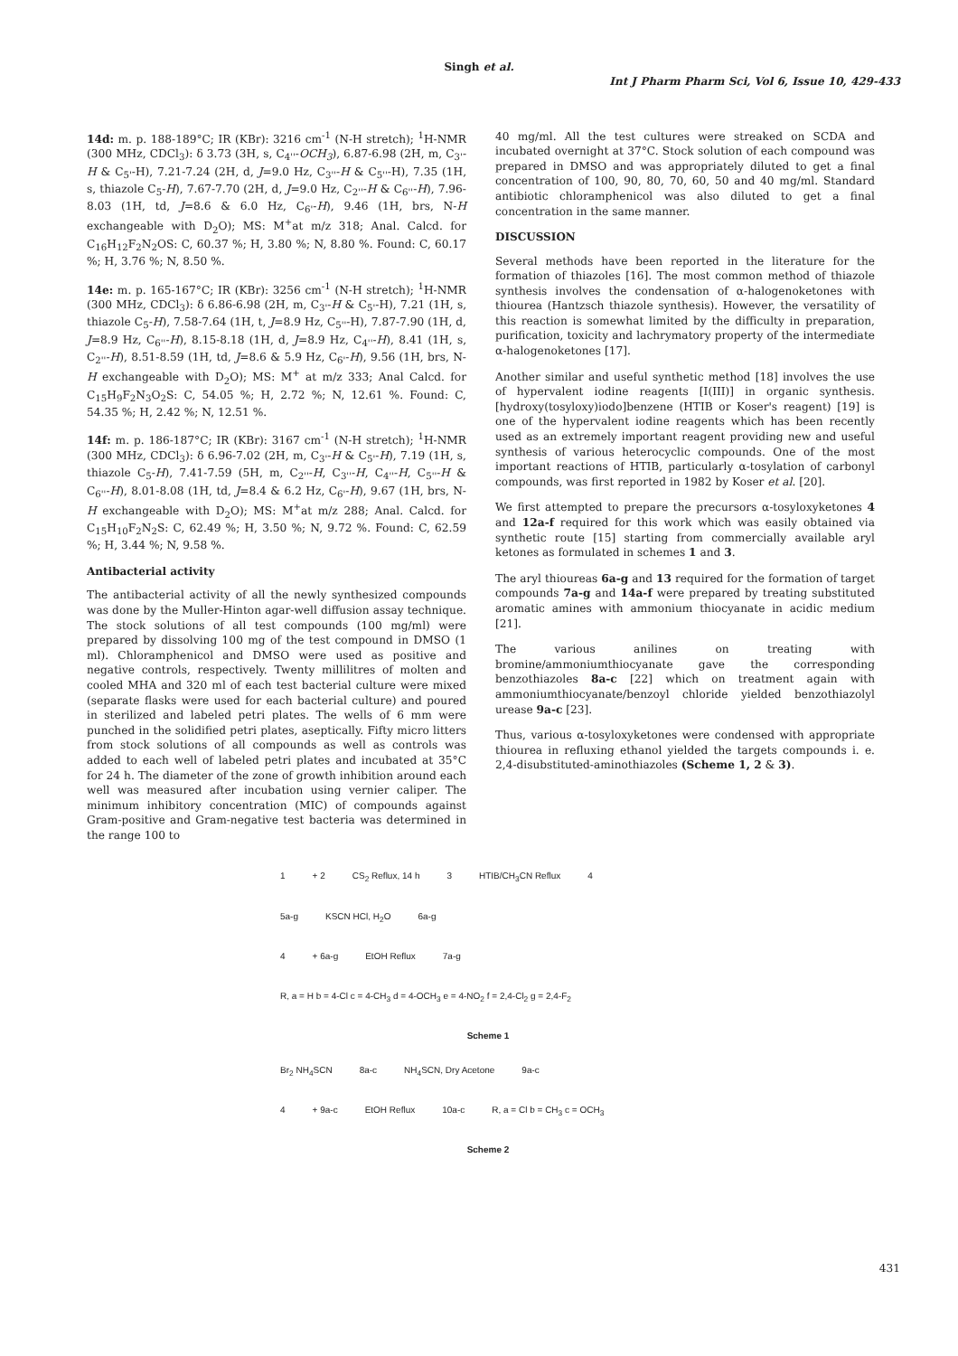Singh et al.
Int J Pharm Pharm Sci, Vol 6, Issue 10, 429-433
14d: m. p. 188-189°C; IR (KBr): 3216 cm<sup>-1</sup> (N-H stretch); <sup>1</sup>H-NMR (300 MHz, CDCl<sub>3</sub>): δ 3.73 (3H, s, C<sub>4''</sub>-OCH<sub>3</sub>), 6.87-6.98 (2H, m, C<sub>3'</sub>-H & C<sub>5'</sub>-H), 7.21-7.24 (2H, d, J=9.0 Hz, C<sub>3''</sub>-H & C<sub>5''</sub>-H), 7.35 (1H, s, thiazole C<sub>5</sub>-H), 7.67-7.70 (2H, d, J=9.0 Hz, C<sub>2''</sub>-H & C<sub>6''</sub>-H), 7.96-8.03 (1H, td, J=8.6 & 6.0 Hz, C<sub>6'</sub>-H), 9.46 (1H, brs, N-H exchangeable with D<sub>2</sub>O); MS: M<sup>+</sup>at m/z 318; Anal. Calcd. for C<sub>16</sub>H<sub>12</sub>F<sub>2</sub>N<sub>2</sub>OS: C, 60.37 %; H, 3.80 %; N, 8.80 %. Found: C, 60.17 %; H, 3.76 %; N, 8.50 %.
14e: m. p. 165-167°C; IR (KBr): 3256 cm<sup>-1</sup> (N-H stretch); <sup>1</sup>H-NMR (300 MHz, CDCl<sub>3</sub>): δ 6.86-6.98 (2H, m, C<sub>3'</sub>-H & C<sub>5'</sub>-H), 7.21 (1H, s, thiazole C<sub>5</sub>-H), 7.58-7.64 (1H, t, J=8.9 Hz, C<sub>5''</sub>-H), 7.87-7.90 (1H, d, J=8.9 Hz, C<sub>6''</sub>-H), 8.15-8.18 (1H, d, J=8.9 Hz, C<sub>4''</sub>-H), 8.41 (1H, s, C<sub>2''</sub>-H), 8.51-8.59 (1H, td, J=8.6 & 5.9 Hz, C<sub>6'</sub>-H), 9.56 (1H, brs, N-H exchangeable with D<sub>2</sub>O); MS: M<sup>+</sup> at m/z 333; Anal Calcd. for C<sub>15</sub>H<sub>9</sub>F<sub>2</sub>N<sub>3</sub>O<sub>2</sub>S: C, 54.05 %; H, 2.72 %; N, 12.61 %. Found: C, 54.35 %; H, 2.42 %; N, 12.51 %.
14f: m. p. 186-187°C; IR (KBr): 3167 cm<sup>-1</sup> (N-H stretch); <sup>1</sup>H-NMR (300 MHz, CDCl<sub>3</sub>): δ 6.96-7.02 (2H, m, C<sub>3'</sub>-H & C<sub>5'</sub>-H), 7.19 (1H, s, thiazole C<sub>5</sub>-H), 7.41-7.59 (5H, m, C<sub>2''</sub>-H, C<sub>3''</sub>-H, C<sub>4''</sub>-H, C<sub>5''</sub>-H & C<sub>6''</sub>-H), 8.01-8.08 (1H, td, J=8.4 & 6.2 Hz, C<sub>6'</sub>-H), 9.67 (1H, brs, N-H exchangeable with D<sub>2</sub>O); MS: M<sup>+</sup>at m/z 288; Anal. Calcd. for C<sub>15</sub>H<sub>10</sub>F<sub>2</sub>N<sub>2</sub>S: C, 62.49 %; H, 3.50 %; N, 9.72 %. Found: C, 62.59 %; H, 3.44 %; N, 9.58 %.
Antibacterial activity
The antibacterial activity of all the newly synthesized compounds was done by the Muller-Hinton agar-well diffusion assay technique. The stock solutions of all test compounds (100 mg/ml) were prepared by dissolving 100 mg of the test compound in DMSO (1 ml). Chloramphenicol and DMSO were used as positive and negative controls, respectively. Twenty millilitres of molten and cooled MHA and 320 ml of each test bacterial culture were mixed (separate flasks were used for each bacterial culture) and poured in sterilized and labeled petri plates. The wells of 6 mm were punched in the solidified petri plates, aseptically. Fifty micro litters from stock solutions of all compounds as well as controls was added to each well of labeled petri plates and incubated at 35°C for 24 h. The diameter of the zone of growth inhibition around each well was measured after incubation using vernier caliper. The minimum inhibitory concentration (MIC) of compounds against Gram-positive and Gram-negative test bacteria was determined in the range 100 to
40 mg/ml. All the test cultures were streaked on SCDA and incubated overnight at 37°C. Stock solution of each compound was prepared in DMSO and was appropriately diluted to get a final concentration of 100, 90, 80, 70, 60, 50 and 40 mg/ml. Standard antibiotic chloramphenicol was also diluted to get a final concentration in the same manner.
DISCUSSION
Several methods have been reported in the literature for the formation of thiazoles [16]. The most common method of thiazole synthesis involves the condensation of α-halogenoketones with thiourea (Hantzsch thiazole synthesis). However, the versatility of this reaction is somewhat limited by the difficulty in preparation, purification, toxicity and lachrymatory property of the intermediate α-halogenoketones [17].
Another similar and useful synthetic method [18] involves the use of hypervalent iodine reagents [I(III)] in organic synthesis. [hydroxy(tosyloxy)iodo]benzene (HTIB or Koser's reagent) [19] is one of the hypervalent iodine reagents which has been recently used as an extremely important reagent providing new and useful synthesis of various heterocyclic compounds. One of the most important reactions of HTIB, particularly α-tosylation of carbonyl compounds, was first reported in 1982 by Koser et al. [20].
We first attempted to prepare the precursors α-tosyloxyketones 4 and 12a-f required for this work which was easily obtained via synthetic route [15] starting from commercially available aryl ketones as formulated in schemes 1 and 3.
The aryl thioureas 6a-g and 13 required for the formation of target compounds 7a-g and 14a-f were prepared by treating substituted aromatic amines with ammonium thiocyanate in acidic medium [21].
The various anilines on treating with bromine/ammoniumthiocyanate gave the corresponding benzothiazoles 8a-c [22] which on treatment again with ammoniumthiocyanate/benzoyl chloride yielded benzothiazolyl urease 9a-c [23].
Thus, various α-tosyloxyketones were condensed with appropriate thiourea in refluxing ethanol yielded the targets compounds i. e. 2,4-disubstituted-aminothiazoles (Scheme 1, 2 & 3).
1 + 2 CS<sub>2</sub> Reflux, 14 h 3 HTIB/CH<sub>3</sub>CN Reflux 4
5a-g KSCN HCl, H<sub>2</sub>O 6a-g
4 + 6a-g EtOH Reflux 7a-g R, a = H b = 4-Cl c = 4-CH<sub>3</sub> d = 4-OCH<sub>3</sub> e = 4-NO<sub>2</sub> f = 2,4-Cl<sub>2</sub> g = 2,4-F<sub>2</sub>
Scheme 1
Br<sub>2</sub> NH<sub>4</sub>SCN 8a-c NH<sub>4</sub>SCN, Dry Acetone 9a-c
4 + 9a-c EtOH Reflux 10a-c R, a = Cl b = CH<sub>3</sub> c = OCH<sub>3</sub>
Scheme 2
431